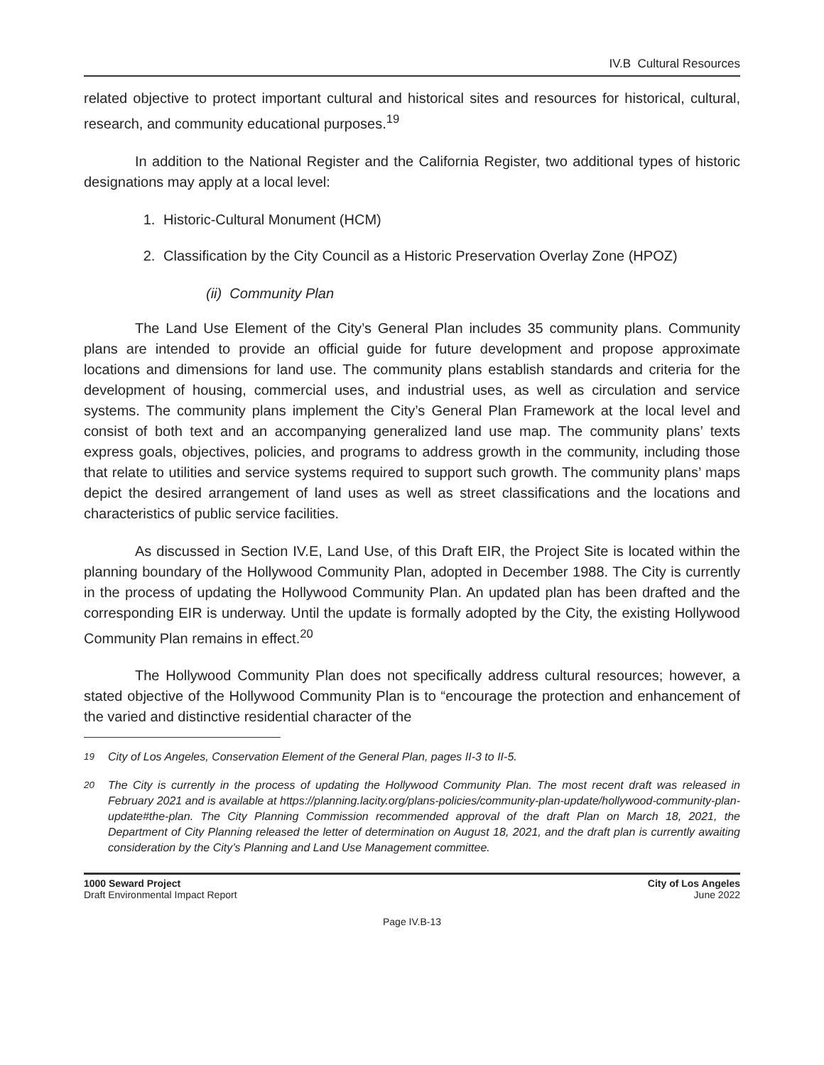IV.B Cultural Resources
related objective to protect important cultural and historical sites and resources for historical, cultural, research, and community educational purposes.<sup>19</sup>
In addition to the National Register and the California Register, two additional types of historic designations may apply at a local level:
1. Historic-Cultural Monument (HCM)
2. Classification by the City Council as a Historic Preservation Overlay Zone (HPOZ)
(ii) Community Plan
The Land Use Element of the City’s General Plan includes 35 community plans. Community plans are intended to provide an official guide for future development and propose approximate locations and dimensions for land use. The community plans establish standards and criteria for the development of housing, commercial uses, and industrial uses, as well as circulation and service systems. The community plans implement the City’s General Plan Framework at the local level and consist of both text and an accompanying generalized land use map. The community plans’ texts express goals, objectives, policies, and programs to address growth in the community, including those that relate to utilities and service systems required to support such growth. The community plans’ maps depict the desired arrangement of land uses as well as street classifications and the locations and characteristics of public service facilities.
As discussed in Section IV.E, Land Use, of this Draft EIR, the Project Site is located within the planning boundary of the Hollywood Community Plan, adopted in December 1988. The City is currently in the process of updating the Hollywood Community Plan. An updated plan has been drafted and the corresponding EIR is underway. Until the update is formally adopted by the City, the existing Hollywood Community Plan remains in effect.<sup>20</sup>
The Hollywood Community Plan does not specifically address cultural resources; however, a stated objective of the Hollywood Community Plan is to “encourage the protection and enhancement of the varied and distinctive residential character of the
<sup>19</sup> City of Los Angeles, Conservation Element of the General Plan, pages II-3 to II-5.
<sup>20</sup> The City is currently in the process of updating the Hollywood Community Plan. The most recent draft was released in February 2021 and is available at https://planning.lacity.org/plans-policies/community-plan-update/hollywood-community-plan-update#the-plan. The City Planning Commission recommended approval of the draft Plan on March 18, 2021, the Department of City Planning released the letter of determination on August 18, 2021, and the draft plan is currently awaiting consideration by the City’s Planning and Land Use Management committee.
1000 Seward Project
Draft Environmental Impact Report
City of Los Angeles
June 2022
Page IV.B-13